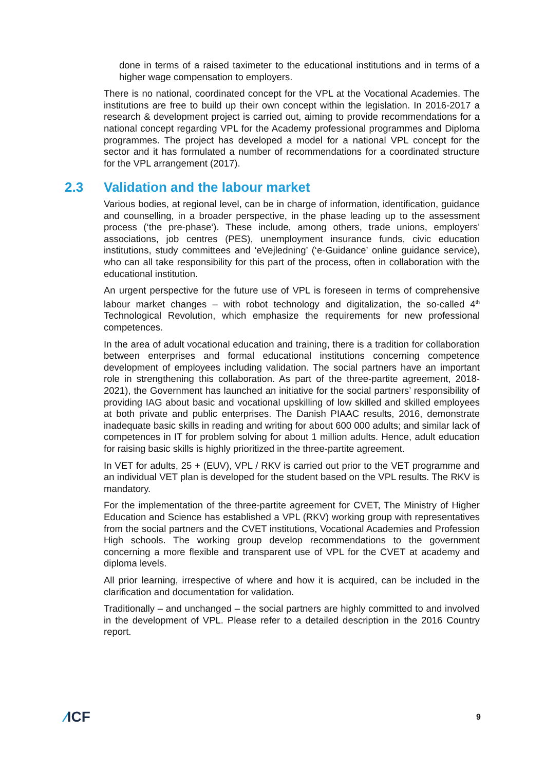done in terms of a raised taximeter to the educational institutions and in terms of a higher wage compensation to employers.
There is no national, coordinated concept for the VPL at the Vocational Academies. The institutions are free to build up their own concept within the legislation. In 2016-2017 a research & development project is carried out, aiming to provide recommendations for a national concept regarding VPL for the Academy professional programmes and Diploma programmes. The project has developed a model for a national VPL concept for the sector and it has formulated a number of recommendations for a coordinated structure for the VPL arrangement (2017).
2.3 Validation and the labour market
Various bodies, at regional level, can be in charge of information, identification, guidance and counselling, in a broader perspective, in the phase leading up to the assessment process (‘the pre-phase‘). These include, among others, trade unions, employers’ associations, job centres (PES), unemployment insurance funds, civic education institutions, study committees and ‘eVejledning’ (‘e-Guidance’ online guidance service), who can all take responsibility for this part of the process, often in collaboration with the educational institution.
An urgent perspective for the future use of VPL is foreseen in terms of comprehensive labour market changes – with robot technology and digitalization, the so-called 4<sup>th</sup> Technological Revolution, which emphasize the requirements for new professional competences.
In the area of adult vocational education and training, there is a tradition for collaboration between enterprises and formal educational institutions concerning competence development of employees including validation. The social partners have an important role in strengthening this collaboration. As part of the three-partite agreement, 2018-2021), the Government has launched an initiative for the social partners’ responsibility of providing IAG about basic and vocational upskilling of low skilled and skilled employees at both private and public enterprises. The Danish PIAAC results, 2016, demonstrate inadequate basic skills in reading and writing for about 600 000 adults; and similar lack of competences in IT for problem solving for about 1 million adults. Hence, adult education for raising basic skills is highly prioritized in the three-partite agreement.
In VET for adults, 25 + (EUV), VPL / RKV is carried out prior to the VET programme and an individual VET plan is developed for the student based on the VPL results. The RKV is mandatory.
For the implementation of the three-partite agreement for CVET, The Ministry of Higher Education and Science has established a VPL (RKV) working group with representatives from the social partners and the CVET institutions, Vocational Academies and Profession High schools. The working group develop recommendations to the government concerning a more flexible and transparent use of VPL for the CVET at academy and diploma levels.
All prior learning, irrespective of where and how it is acquired, can be included in the clarification and documentation for validation.
Traditionally – and unchanged – the social partners are highly committed to and involved in the development of VPL. Please refer to a detailed description in the 2016 Country report.
⁄ICF
9